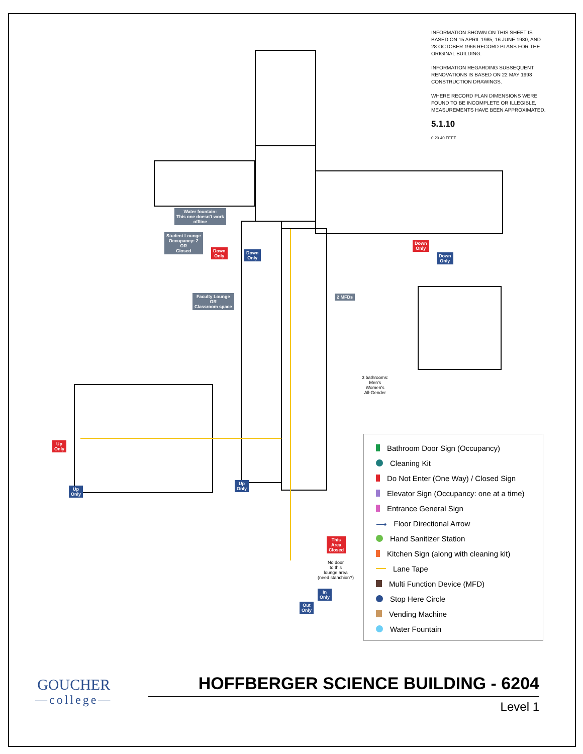INFORMATION SHOWN ON THIS SHEET IS BASED ON 15 APRIL 1985, 16 JUNE 1980, AND 28 OCTOBER 1966 RECORD PLANS FOR THE ORIGINAL BUILDING.
INFORMATION REGARDING SUBSEQUENT RENOVATIONS IS BASED ON 22 MAY 1998 CONSTRUCTION DRAWINGS.
WHERE RECORD PLAN DIMENSIONS WERE FOUND TO BE INCOMPLETE OR ILLEGIBLE, MEASUREMENTS HAVE BEEN APPROXIMATED.
5.1.10
0 20 40 FEET
Water fountain:
This one doesn't work
offline
Student Lounge
Occupancy: 2
OR
Closed
Down
Only
Down
Only
Down
Only
Down
Only
Faculty Lounge
OR
Classroom space
2 MFDs
3 bathrooms:
Men's
Women's
All-Gender
Up
Only
Up
Only
Up
Only
This
Area
Closed
No door
to this
lounge area
(need stanchion?)
In
Only
Out
Only
Bathroom Door Sign (Occupancy)
Cleaning Kit
Do Not Enter (One Way) / Closed Sign
Elevator Sign (Occupancy: one at a time)
Entrance General Sign
⟶ Floor Directional Arrow
Hand Sanitizer Station
Kitchen Sign (along with cleaning kit)
Lane Tape
Multi Function Device (MFD)
Stop Here Circle
Vending Machine
Water Fountain
GOUCHER
—college—
HOFFBERGER SCIENCE BUILDING - 6204
Level 1